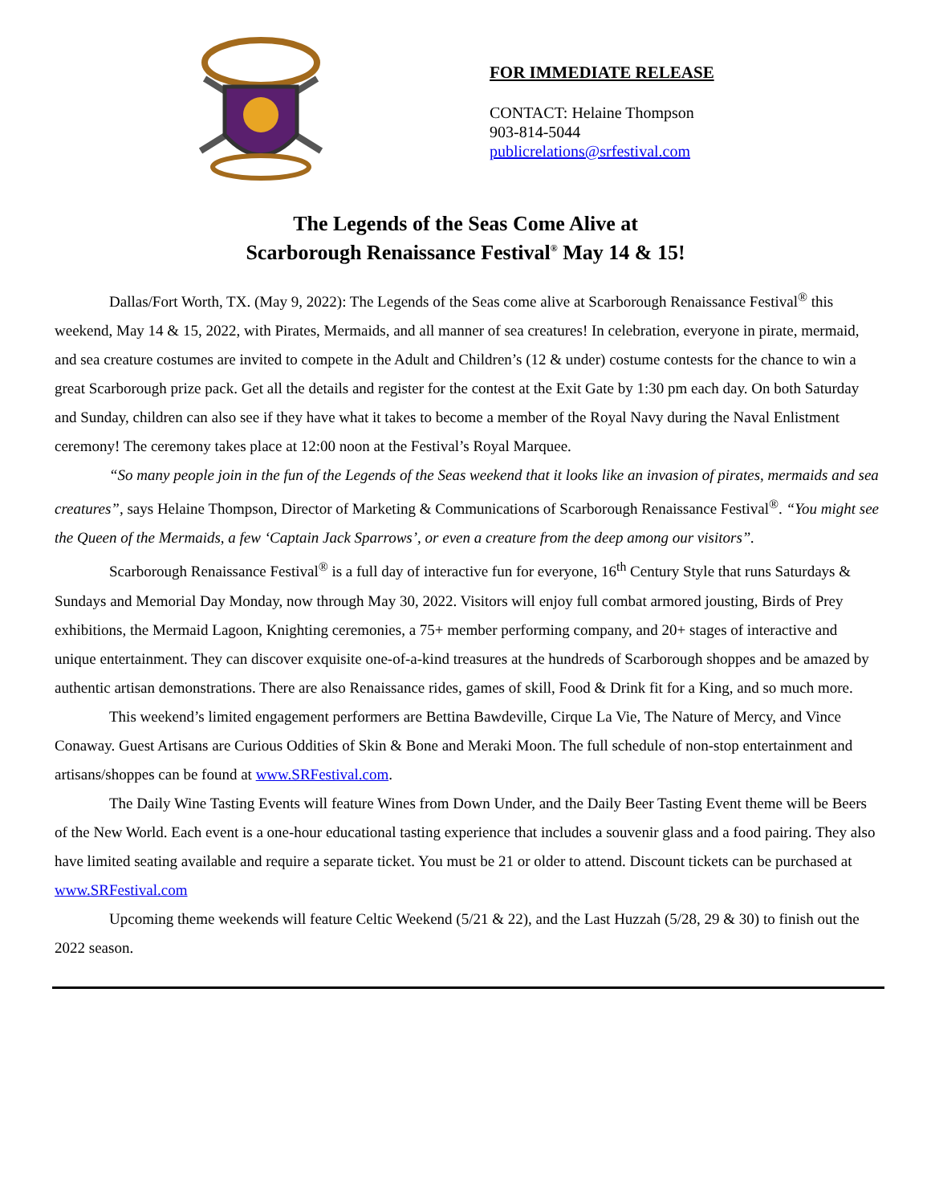FOR IMMEDIATE RELEASE
CONTACT: Helaine Thompson
903-814-5044
publicrelations@srfestival.com
The Legends of the Seas Come Alive at
Scarborough Renaissance Festival<sup>®</sup> May 14 & 15!
Dallas/Fort Worth, TX. (May 9, 2022): The Legends of the Seas come alive at Scarborough Renaissance Festival<sup>®</sup> this weekend, May 14 & 15, 2022, with Pirates, Mermaids, and all manner of sea creatures! In celebration, everyone in pirate, mermaid, and sea creature costumes are invited to compete in the Adult and Children’s (12 & under) costume contests for the chance to win a great Scarborough prize pack. Get all the details and register for the contest at the Exit Gate by 1:30 pm each day. On both Saturday and Sunday, children can also see if they have what it takes to become a member of the Royal Navy during the Naval Enlistment ceremony! The ceremony takes place at 12:00 noon at the Festival’s Royal Marquee.
“So many people join in the fun of the Legends of the Seas weekend that it looks like an invasion of pirates, mermaids and sea creatures”, says Helaine Thompson, Director of Marketing & Communications of Scarborough Renaissance Festival<sup>®</sup>. “You might see the Queen of the Mermaids, a few ‘Captain Jack Sparrows’, or even a creature from the deep among our visitors”.
Scarborough Renaissance Festival<sup>®</sup> is a full day of interactive fun for everyone, 16<sup>th</sup> Century Style that runs Saturdays & Sundays and Memorial Day Monday, now through May 30, 2022. Visitors will enjoy full combat armored jousting, Birds of Prey exhibitions, the Mermaid Lagoon, Knighting ceremonies, a 75+ member performing company, and 20+ stages of interactive and unique entertainment. They can discover exquisite one-of-a-kind treasures at the hundreds of Scarborough shoppes and be amazed by authentic artisan demonstrations. There are also Renaissance rides, games of skill, Food & Drink fit for a King, and so much more.
This weekend’s limited engagement performers are Bettina Bawdeville, Cirque La Vie, The Nature of Mercy, and Vince Conaway. Guest Artisans are Curious Oddities of Skin & Bone and Meraki Moon. The full schedule of non-stop entertainment and artisans/shoppes can be found at www.SRFestival.com.
The Daily Wine Tasting Events will feature Wines from Down Under, and the Daily Beer Tasting Event theme will be Beers of the New World. Each event is a one-hour educational tasting experience that includes a souvenir glass and a food pairing. They also have limited seating available and require a separate ticket. You must be 21 or older to attend. Discount tickets can be purchased at www.SRFestival.com
Upcoming theme weekends will feature Celtic Weekend (5/21 & 22), and the Last Huzzah (5/28, 29 & 30) to finish out the 2022 season.